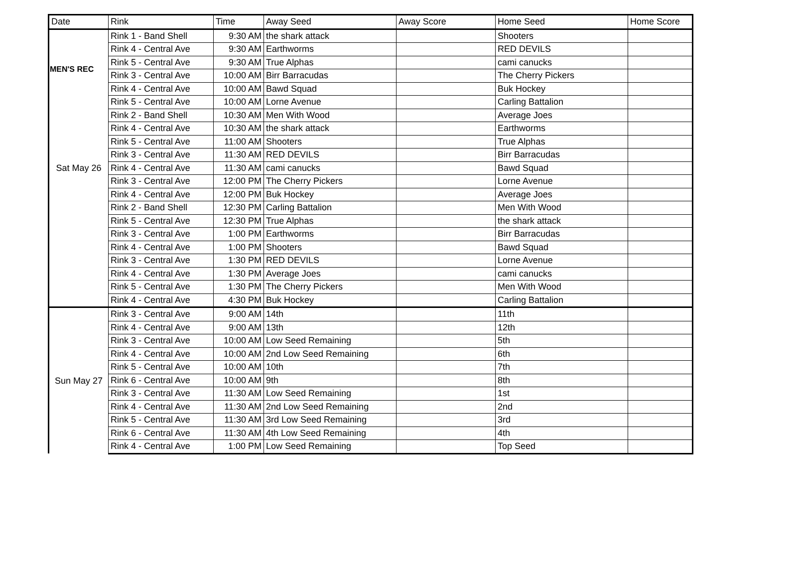MEN'S REC
| Date | Rink | Time | Away Seed | Away Score | Home Seed | Home Score |
| --- | --- | --- | --- | --- | --- | --- |
| Sat May 26 | Rink 1 - Band Shell | 9:30 AM | the shark attack | | Shooters | |
| | Rink 4 - Central Ave | 9:30 AM | Earthworms | | RED DEVILS | |
| | Rink 5 - Central Ave | 9:30 AM | True Alphas | | cami canucks | |
| | Rink 3 - Central Ave | 10:00 AM | Birr Barracudas | | The Cherry Pickers | |
| | Rink 4 - Central Ave | 10:00 AM | Bawd Squad | | Buk Hockey | |
| | Rink 5 - Central Ave | 10:00 AM | Lorne Avenue | | Carling Battalion | |
| | Rink 2 - Band Shell | 10:30 AM | Men With Wood | | Average Joes | |
| | Rink 4 - Central Ave | 10:30 AM | the shark attack | | Earthworms | |
| | Rink 5 - Central Ave | 11:00 AM | Shooters | | True Alphas | |
| | Rink 3 - Central Ave | 11:30 AM | RED DEVILS | | Birr Barracudas | |
| | Rink 4 - Central Ave | 11:30 AM | cami canucks | | Bawd Squad | |
| | Rink 3 - Central Ave | 12:00 PM | The Cherry Pickers | | Lorne Avenue | |
| | Rink 4 - Central Ave | 12:00 PM | Buk Hockey | | Average Joes | |
| | Rink 2 - Band Shell | 12:30 PM | Carling Battalion | | Men With Wood | |
| | Rink 5 - Central Ave | 12:30 PM | True Alphas | | the shark attack | |
| | Rink 3 - Central Ave | 1:00 PM | Earthworms | | Birr Barracudas | |
| | Rink 4 - Central Ave | 1:00 PM | Shooters | | Bawd Squad | |
| | Rink 3 - Central Ave | 1:30 PM | RED DEVILS | | Lorne Avenue | |
| | Rink 4 - Central Ave | 1:30 PM | Average Joes | | cami canucks | |
| | Rink 5 - Central Ave | 1:30 PM | The Cherry Pickers | | Men With Wood | |
| | Rink 4 - Central Ave | 4:30 PM | Buk Hockey | | Carling Battalion | |
| Sun May 27 | Rink 3 - Central Ave | 9:00 AM | 14th | | 11th | |
| | Rink 4 - Central Ave | 9:00 AM | 13th | | 12th | |
| | Rink 3 - Central Ave | 10:00 AM | Low Seed Remaining | | 5th | |
| | Rink 4 - Central Ave | 10:00 AM | 2nd Low Seed Remaining | | 6th | |
| | Rink 5 - Central Ave | 10:00 AM | 10th | | 7th | |
| | Rink 6 - Central Ave | 10:00 AM | 9th | | 8th | |
| | Rink 3 - Central Ave | 11:30 AM | Low Seed Remaining | | 1st | |
| | Rink 4 - Central Ave | 11:30 AM | 2nd Low Seed Remaining | | 2nd | |
| | Rink 5 - Central Ave | 11:30 AM | 3rd Low Seed Remaining | | 3rd | |
| | Rink 6 - Central Ave | 11:30 AM | 4th Low Seed Remaining | | 4th | |
| | Rink 4 - Central Ave | 1:00 PM | Low Seed Remaining | | Top Seed | |